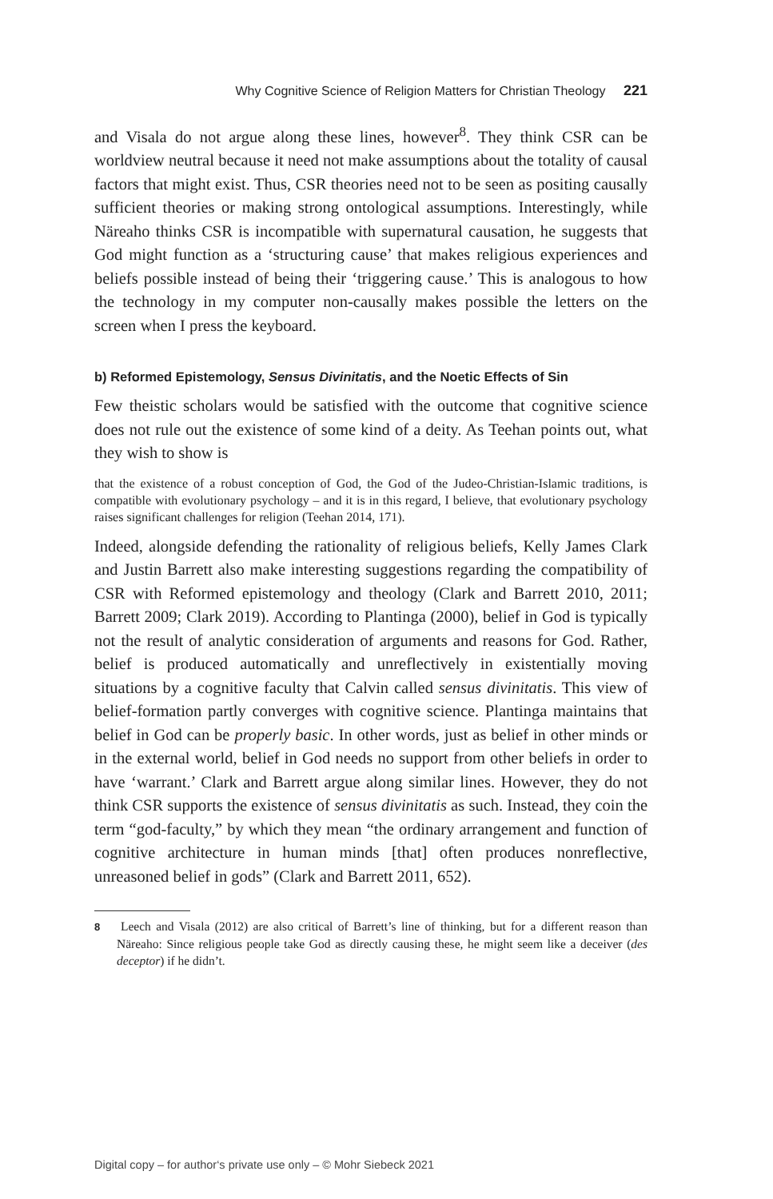Why Cognitive Science of Religion Matters for Christian Theology 221
and Visala do not argue along these lines, however<sup>8</sup>. They think CSR can be worldview neutral because it need not make assumptions about the totality of causal factors that might exist. Thus, CSR theories need not to be seen as positing causally sufficient theories or making strong ontological assumptions. Interestingly, while Näreaho thinks CSR is incompatible with supernatural causation, he suggests that God might function as a ‘structuring cause’ that makes religious experiences and beliefs possible instead of being their ‘triggering cause.’ This is analogous to how the technology in my computer non-causally makes possible the letters on the screen when I press the keyboard.
b) Reformed Epistemology, Sensus Divinitatis, and the Noetic Effects of Sin
Few theistic scholars would be satisfied with the outcome that cognitive science does not rule out the existence of some kind of a deity. As Teehan points out, what they wish to show is
that the existence of a robust conception of God, the God of the Judeo-Christian-Islamic traditions, is compatible with evolutionary psychology – and it is in this regard, I believe, that evolutionary psychology raises significant challenges for religion (Teehan 2014, 171).
Indeed, alongside defending the rationality of religious beliefs, Kelly James Clark and Justin Barrett also make interesting suggestions regarding the compatibility of CSR with Reformed epistemology and theology (Clark and Barrett 2010, 2011; Barrett 2009; Clark 2019). According to Plantinga (2000), belief in God is typically not the result of analytic consideration of arguments and reasons for God. Rather, belief is produced automatically and unreflectively in existentially moving situations by a cognitive faculty that Calvin called sensus divinitatis. This view of belief-formation partly converges with cognitive science. Plantinga maintains that belief in God can be properly basic. In other words, just as belief in other minds or in the external world, belief in God needs no support from other beliefs in order to have ‘warrant.’ Clark and Barrett argue along similar lines. However, they do not think CSR supports the existence of sensus divinitatis as such. Instead, they coin the term “god-faculty,” by which they mean “the ordinary arrangement and function of cognitive architecture in human minds [that] often produces nonreflective, unreasoned belief in gods” (Clark and Barrett 2011, 652).
8 Leech and Visala (2012) are also critical of Barrett’s line of thinking, but for a different reason than Näreaho: Since religious people take God as directly causing these, he might seem like a deceiver (des deceptor) if he didn’t.
Digital copy – for author‘s private use only – © Mohr Siebeck 2021